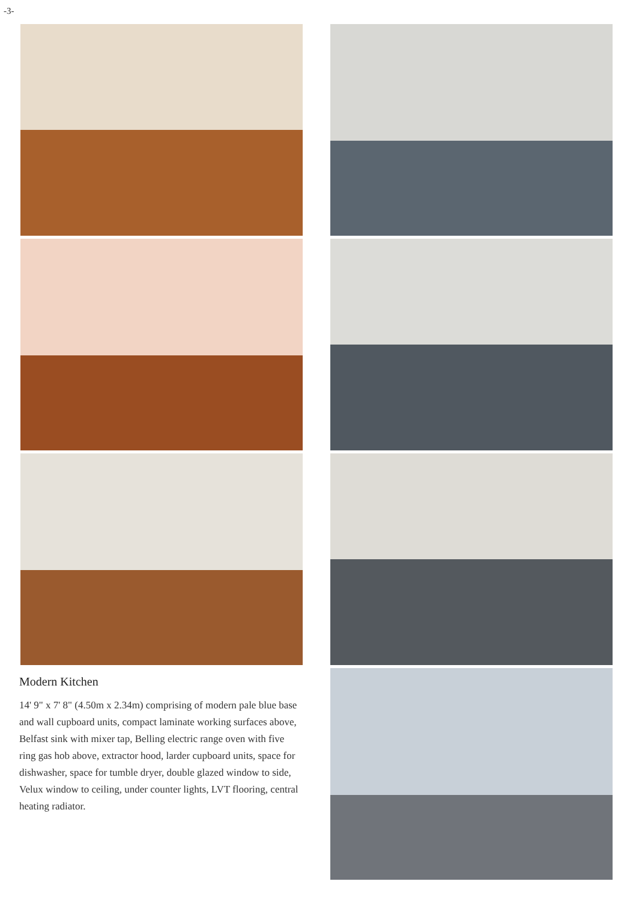-3-
Modern Kitchen
14' 9" x 7' 8" (4.50m x 2.34m) comprising of modern pale blue base and wall cupboard units, compact laminate working surfaces above, Belfast sink with mixer tap, Belling electric range oven with five ring gas hob above, extractor hood, larder cupboard units, space for dishwasher, space for tumble dryer, double glazed window to side, Velux window to ceiling, under counter lights, LVT flooring, central heating radiator.